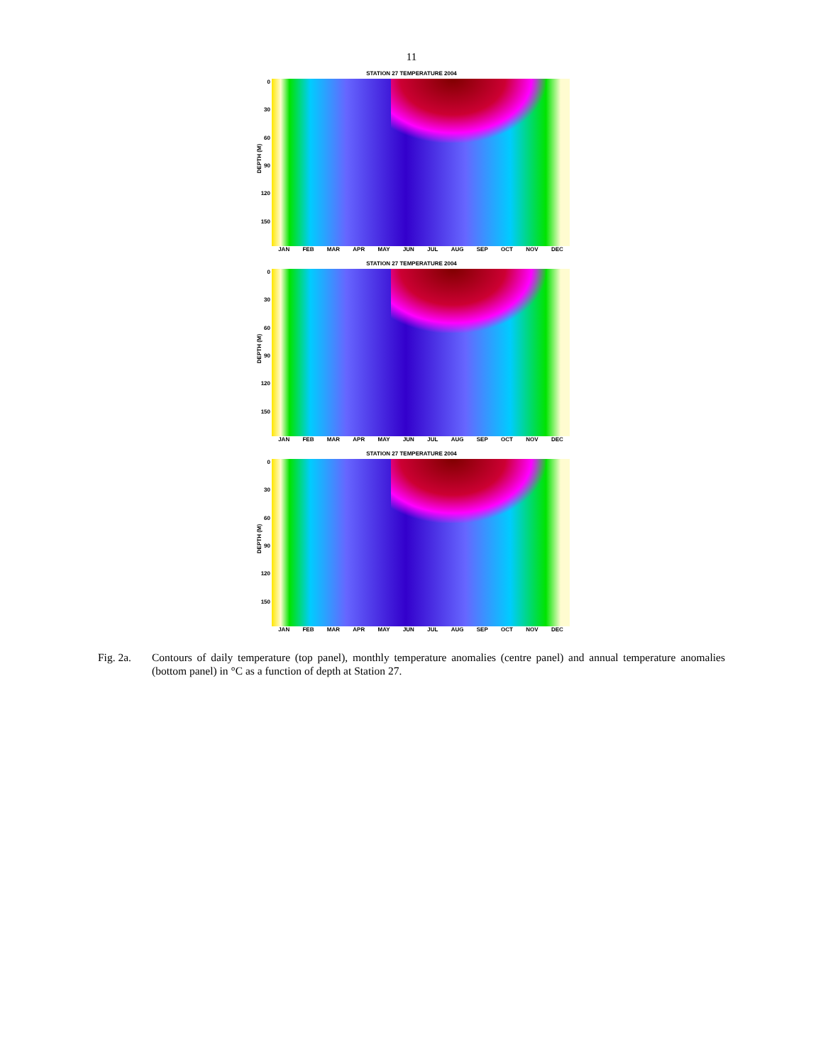11
STATION 27 TEMPERATURE 2004
DEPTH (M)
0
30
60
90
120
150
JAN FEB MAR APR MAY JUN JUL AUG SEP OCT NOV DEC
STATION 27 TEMPERATURE 2004
DEPTH (M)
0
30
60
90
120
150
JAN FEB MAR APR MAY JUN JUL AUG SEP OCT NOV DEC
STATION 27 TEMPERATURE 2004
DEPTH (M)
0
30
60
90
120
150
JAN FEB MAR APR MAY JUN JUL AUG SEP OCT NOV DEC
Fig. 2a. Contours of daily temperature (top panel), monthly temperature anomalies (centre panel) and annual temperature anomalies (bottom panel) in °C as a function of depth at Station 27.